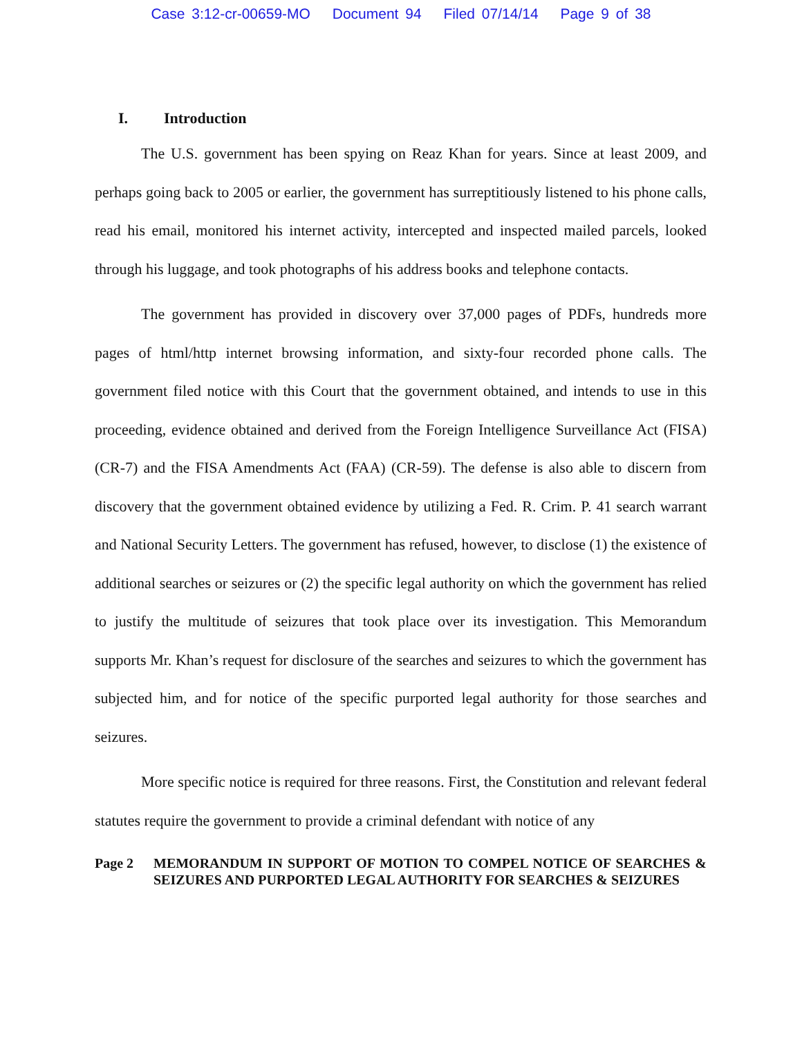Case 3:12-cr-00659-MO Document 94 Filed 07/14/14 Page 9 of 38
I. Introduction
The U.S. government has been spying on Reaz Khan for years. Since at least 2009, and perhaps going back to 2005 or earlier, the government has surreptitiously listened to his phone calls, read his email, monitored his internet activity, intercepted and inspected mailed parcels, looked through his luggage, and took photographs of his address books and telephone contacts.
The government has provided in discovery over 37,000 pages of PDFs, hundreds more pages of html/http internet browsing information, and sixty-four recorded phone calls. The government filed notice with this Court that the government obtained, and intends to use in this proceeding, evidence obtained and derived from the Foreign Intelligence Surveillance Act (FISA) (CR-7) and the FISA Amendments Act (FAA) (CR-59). The defense is also able to discern from discovery that the government obtained evidence by utilizing a Fed. R. Crim. P. 41 search warrant and National Security Letters. The government has refused, however, to disclose (1) the existence of additional searches or seizures or (2) the specific legal authority on which the government has relied to justify the multitude of seizures that took place over its investigation. This Memorandum supports Mr. Khan’s request for disclosure of the searches and seizures to which the government has subjected him, and for notice of the specific purported legal authority for those searches and seizures.
More specific notice is required for three reasons. First, the Constitution and relevant federal statutes require the government to provide a criminal defendant with notice of any
Page 2 MEMORANDUM IN SUPPORT OF MOTION TO COMPEL NOTICE OF SEARCHES & SEIZURES AND PURPORTED LEGAL AUTHORITY FOR SEARCHES & SEIZURES